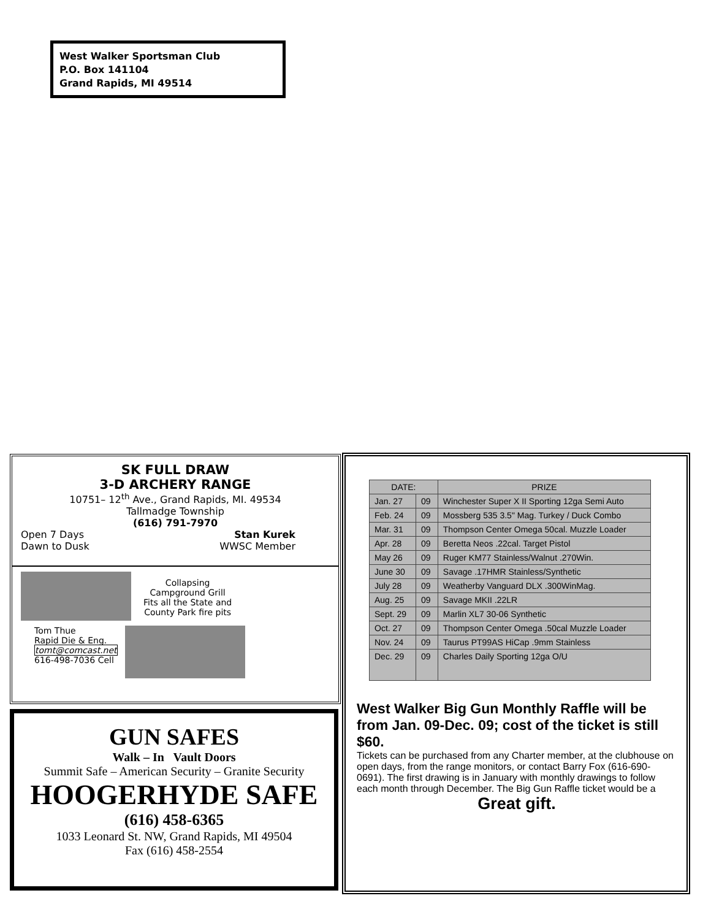West Walker Sportsman Club
P.O. Box 141104
Grand Rapids, MI 49514
SK FULL DRAW
3-D ARCHERY RANGE
10751– 12<sup>th</sup> Ave., Grand Rapids, MI. 49534
Tallmadge Township
(616) 791-7970
Open 7 Days Stan Kurek
Dawn to Dusk WWSC Member
Collapsing
Campground Grill
Fits all the State and
County Park fire pits
Tom Thue
Rapid Die & Eng.
tomt@comcast.net
616-498-7036 Cell
GUN SAFES
Walk – In Vault Doors
Summit Safe – American Security – Granite Security
HOOGERHYDE SAFE
(616) 458-6365
1033 Leonard St. NW, Grand Rapids, MI 49504
Fax (616) 458-2554
| DATE: | | PRIZE |
| --- | --- | --- |
| Jan. 27 | 09 | Winchester Super X II Sporting 12ga Semi Auto |
| Feb. 24 | 09 | Mossberg 535 3.5" Mag. Turkey / Duck Combo |
| Mar. 31 | 09 | Thompson Center Omega 50cal. Muzzle Loader |
| Apr. 28 | 09 | Beretta Neos .22cal. Target Pistol |
| May 26 | 09 | Ruger KM77 Stainless/Walnut .270Win. |
| June 30 | 09 | Savage .17HMR Stainless/Synthetic |
| July 28 | 09 | Weatherby Vanguard DLX .300WinMag. |
| Aug. 25 | 09 | Savage MKII .22LR |
| Sept. 29 | 09 | Marlin XL7 30-06 Synthetic |
| Oct. 27 | 09 | Thompson Center Omega .50cal Muzzle Loader |
| Nov. 24 | 09 | Taurus PT99AS HiCap .9mm Stainless |
| Dec. 29 | 09 | Charles Daily Sporting 12ga O/U |
West Walker Big Gun Monthly Raffle will be from Jan. 09-Dec. 09; cost of the ticket is still $60.
Tickets can be purchased from any Charter member, at the clubhouse on open days, from the range monitors, or contact Barry Fox (616-690-0691). The first drawing is in January with monthly drawings to follow each month through December. The Big Gun Raffle ticket would be a
Great gift.